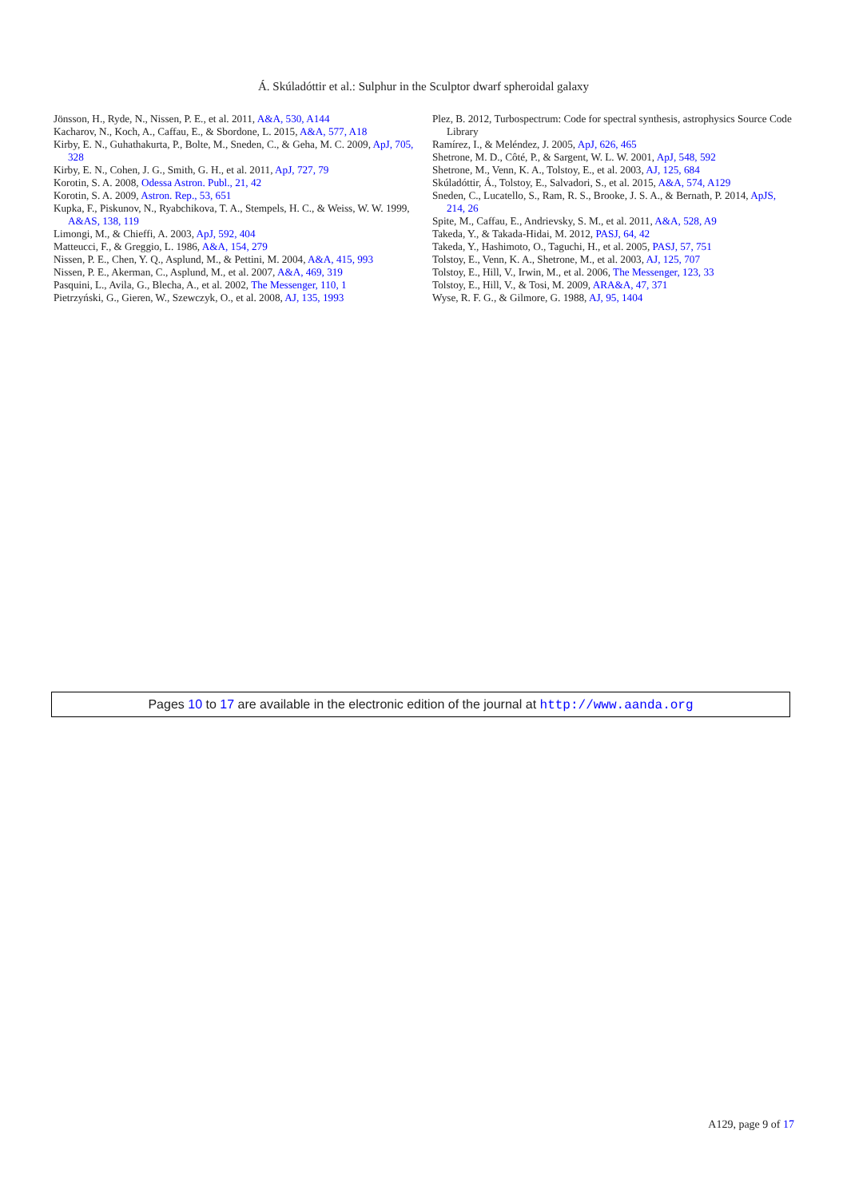Á. Skúladóttir et al.: Sulphur in the Sculptor dwarf spheroidal galaxy
Jönsson, H., Ryde, N., Nissen, P. E., et al. 2011, A&A, 530, A144
Kacharov, N., Koch, A., Caffau, E., & Sbordone, L. 2015, A&A, 577, A18
Kirby, E. N., Guhathakurta, P., Bolte, M., Sneden, C., & Geha, M. C. 2009, ApJ, 705, 328
Kirby, E. N., Cohen, J. G., Smith, G. H., et al. 2011, ApJ, 727, 79
Korotin, S. A. 2008, Odessa Astron. Publ., 21, 42
Korotin, S. A. 2009, Astron. Rep., 53, 651
Kupka, F., Piskunov, N., Ryabchikova, T. A., Stempels, H. C., & Weiss, W. W. 1999, A&AS, 138, 119
Limongi, M., & Chieffi, A. 2003, ApJ, 592, 404
Matteucci, F., & Greggio, L. 1986, A&A, 154, 279
Nissen, P. E., Chen, Y. Q., Asplund, M., & Pettini, M. 2004, A&A, 415, 993
Nissen, P. E., Akerman, C., Asplund, M., et al. 2007, A&A, 469, 319
Pasquini, L., Avila, G., Blecha, A., et al. 2002, The Messenger, 110, 1
Pietrzyński, G., Gieren, W., Szewczyk, O., et al. 2008, AJ, 135, 1993
Plez, B. 2012, Turbospectrum: Code for spectral synthesis, astrophysics Source Code Library
Ramírez, I., & Meléndez, J. 2005, ApJ, 626, 465
Shetrone, M. D., Côté, P., & Sargent, W. L. W. 2001, ApJ, 548, 592
Shetrone, M., Venn, K. A., Tolstoy, E., et al. 2003, AJ, 125, 684
Skúladóttir, Á., Tolstoy, E., Salvadori, S., et al. 2015, A&A, 574, A129
Sneden, C., Lucatello, S., Ram, R. S., Brooke, J. S. A., & Bernath, P. 2014, ApJS, 214, 26
Spite, M., Caffau, E., Andrievsky, S. M., et al. 2011, A&A, 528, A9
Takeda, Y., & Takada-Hidai, M. 2012, PASJ, 64, 42
Takeda, Y., Hashimoto, O., Taguchi, H., et al. 2005, PASJ, 57, 751
Tolstoy, E., Venn, K. A., Shetrone, M., et al. 2003, AJ, 125, 707
Tolstoy, E., Hill, V., Irwin, M., et al. 2006, The Messenger, 123, 33
Tolstoy, E., Hill, V., & Tosi, M. 2009, ARA&A, 47, 371
Wyse, R. F. G., & Gilmore, G. 1988, AJ, 95, 1404
Pages 10 to 17 are available in the electronic edition of the journal at http://www.aanda.org
A129, page 9 of 17